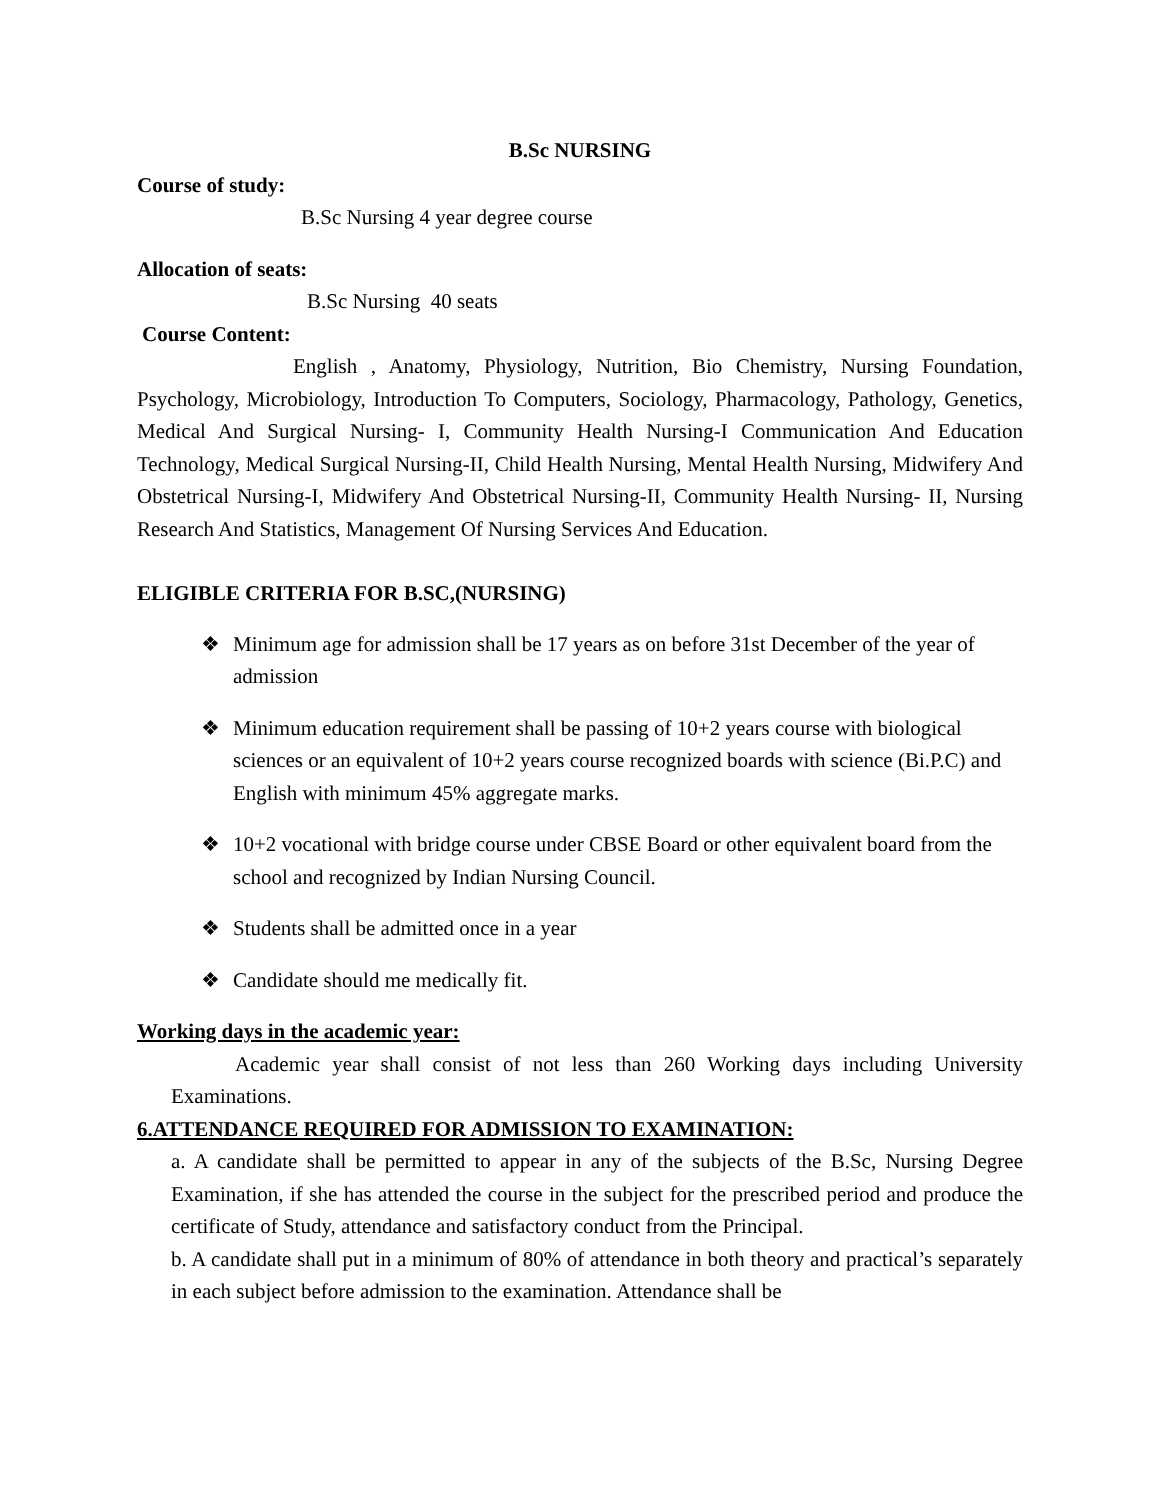B.Sc NURSING
Course of study:
B.Sc Nursing 4 year degree course
Allocation of seats:
B.Sc Nursing 40 seats
Course Content:
English , Anatomy, Physiology, Nutrition, Bio Chemistry, Nursing Foundation, Psychology, Microbiology, Introduction To Computers, Sociology, Pharmacology, Pathology, Genetics, Medical And Surgical Nursing- I, Community Health Nursing-I Communication And Education Technology, Medical Surgical Nursing-II, Child Health Nursing, Mental Health Nursing, Midwifery And Obstetrical Nursing-I, Midwifery And Obstetrical Nursing-II, Community Health Nursing- II, Nursing Research And Statistics, Management Of Nursing Services And Education.
ELIGIBLE CRITERIA FOR B.SC,(NURSING)
❖ Minimum age for admission shall be 17 years as on before 31st December of the year of admission
❖ Minimum education requirement shall be passing of 10+2 years course with biological sciences or an equivalent of 10+2 years course recognized boards with science (Bi.P.C) and English with minimum 45% aggregate marks.
❖ 10+2 vocational with bridge course under CBSE Board or other equivalent board from the school and recognized by Indian Nursing Council.
❖ Students shall be admitted once in a year
❖ Candidate should me medically fit.
Working days in the academic year:
Academic year shall consist of not less than 260 Working days including University Examinations.
6.ATTENDANCE REQUIRED FOR ADMISSION TO EXAMINATION:
a. A candidate shall be permitted to appear in any of the subjects of the B.Sc, Nursing Degree Examination, if she has attended the course in the subject for the prescribed period and produce the certificate of Study, attendance and satisfactory conduct from the Principal.
b. A candidate shall put in a minimum of 80% of attendance in both theory and practical’s separately in each subject before admission to the examination. Attendance shall be